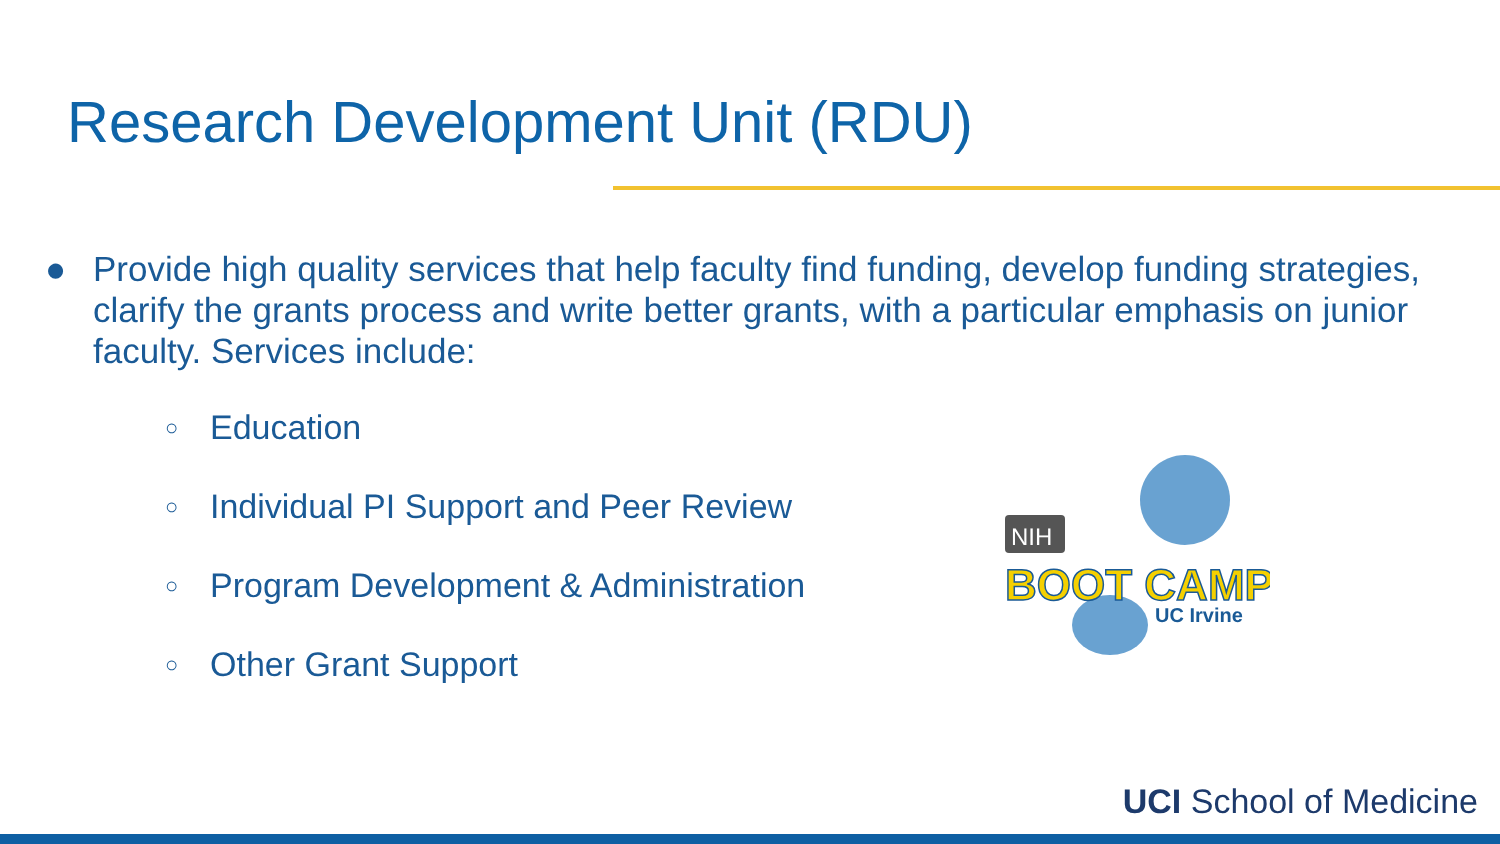Research Development Unit (RDU)
● Provide high quality services that help faculty find funding, develop funding strategies, clarify the grants process and write better grants, with a particular emphasis on junior faculty. Services include:
○ Education
○ Individual PI Support and Peer Review
○ Program Development & Administration
○ Other Grant Support
NIH
BOOT CAMP
UC Irvine
UCI School of Medicine